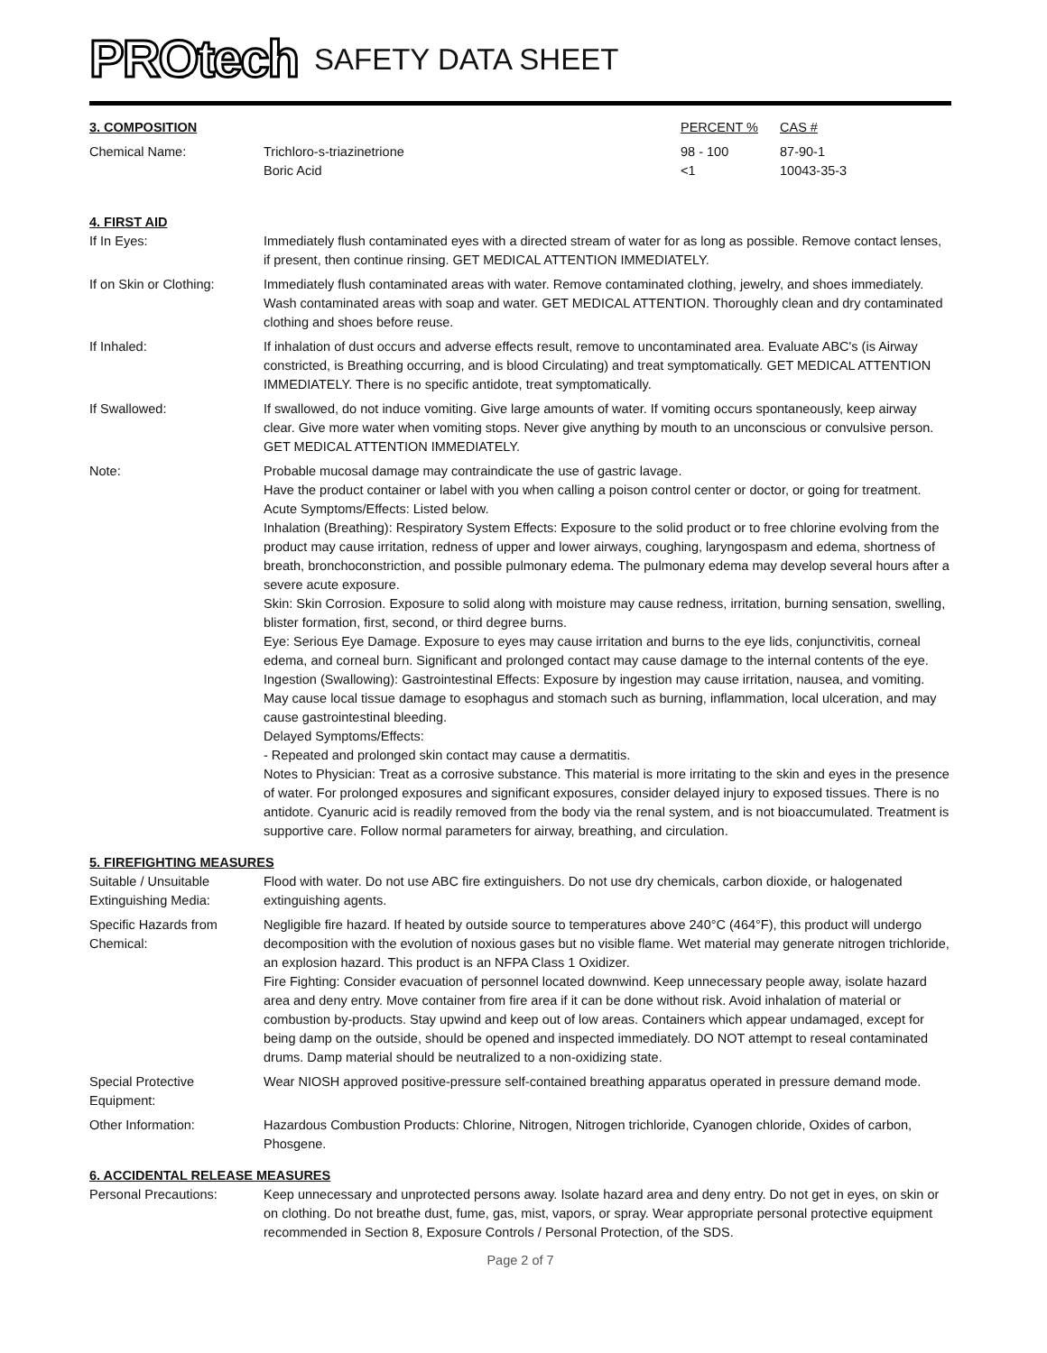PROtech SAFETY DATA SHEET
| 3. COMPOSITION | | PERCENT % | CAS # |
| Chemical Name: | Trichloro-s-triazinetrione | 98 - 100 | 87-90-1 |
| | Boric Acid | <1 | 10043-35-3 |
4. FIRST AID
| If In Eyes: | Immediately flush contaminated eyes with a directed stream of water for as long as possible. Remove contact lenses, if present, then continue rinsing. GET MEDICAL ATTENTION IMMEDIATELY. |
| If on Skin or Clothing: | Immediately flush contaminated areas with water. Remove contaminated clothing, jewelry, and shoes immediately. Wash contaminated areas with soap and water. GET MEDICAL ATTENTION. Thoroughly clean and dry contaminated clothing and shoes before reuse. |
| If Inhaled: | If inhalation of dust occurs and adverse effects result, remove to uncontaminated area. Evaluate ABC's (is Airway constricted, is Breathing occurring, and is blood Circulating) and treat symptomatically. GET MEDICAL ATTENTION IMMEDIATELY. There is no specific antidote, treat symptomatically. |
| If Swallowed: | If swallowed, do not induce vomiting. Give large amounts of water. If vomiting occurs spontaneously, keep airway clear. Give more water when vomiting stops. Never give anything by mouth to an unconscious or convulsive person. GET MEDICAL ATTENTION IMMEDIATELY. |
| Note: | Probable mucosal damage may contraindicate the use of gastric lavage. Have the product container or label with you when calling a poison control center or doctor, or going for treatment. Acute Symptoms/Effects: Listed below. Inhalation (Breathing): Respiratory System Effects: Exposure to the solid product or to free chlorine evolving from the product may cause irritation, redness of upper and lower airways, coughing, laryngospasm and edema, shortness of breath, bronchoconstriction, and possible pulmonary edema. The pulmonary edema may develop several hours after a severe acute exposure. Skin: Skin Corrosion. Exposure to solid along with moisture may cause redness, irritation, burning sensation, swelling, blister formation, first, second, or third degree burns. Eye: Serious Eye Damage. Exposure to eyes may cause irritation and burns to the eye lids, conjunctivitis, corneal edema, and corneal burn. Significant and prolonged contact may cause damage to the internal contents of the eye. Ingestion (Swallowing): Gastrointestinal Effects: Exposure by ingestion may cause irritation, nausea, and vomiting. May cause local tissue damage to esophagus and stomach such as burning, inflammation, local ulceration, and may cause gastrointestinal bleeding. Delayed Symptoms/Effects: - Repeated and prolonged skin contact may cause a dermatitis. Notes to Physician: Treat as a corrosive substance. This material is more irritating to the skin and eyes in the presence of water. For prolonged exposures and significant exposures, consider delayed injury to exposed tissues. There is no antidote. Cyanuric acid is readily removed from the body via the renal system, and is not bioaccumulated. Treatment is supportive care. Follow normal parameters for airway, breathing, and circulation. |
5. FIREFIGHTING MEASURES
| Suitable / Unsuitable Extinguishing Media: | Flood with water. Do not use ABC fire extinguishers. Do not use dry chemicals, carbon dioxide, or halogenated extinguishing agents. |
| Specific Hazards from Chemical: | Negligible fire hazard. If heated by outside source to temperatures above 240°C (464°F), this product will undergo decomposition with the evolution of noxious gases but no visible flame. Wet material may generate nitrogen trichloride, an explosion hazard. This product is an NFPA Class 1 Oxidizer. Fire Fighting: Consider evacuation of personnel located downwind. Keep unnecessary people away, isolate hazard area and deny entry. Move container from fire area if it can be done without risk. Avoid inhalation of material or combustion by-products. Stay upwind and keep out of low areas. Containers which appear undamaged, except for being damp on the outside, should be opened and inspected immediately. DO NOT attempt to reseal contaminated drums. Damp material should be neutralized to a non-oxidizing state. |
| Special Protective Equipment: | Wear NIOSH approved positive-pressure self-contained breathing apparatus operated in pressure demand mode. |
| Other Information: | Hazardous Combustion Products: Chlorine, Nitrogen, Nitrogen trichloride, Cyanogen chloride, Oxides of carbon, Phosgene. |
6. ACCIDENTAL RELEASE MEASURES
| Personal Precautions: | Keep unnecessary and unprotected persons away. Isolate hazard area and deny entry. Do not get in eyes, on skin or on clothing. Do not breathe dust, fume, gas, mist, vapors, or spray. Wear appropriate personal protective equipment recommended in Section 8, Exposure Controls / Personal Protection, of the SDS. |
Page 2 of 7